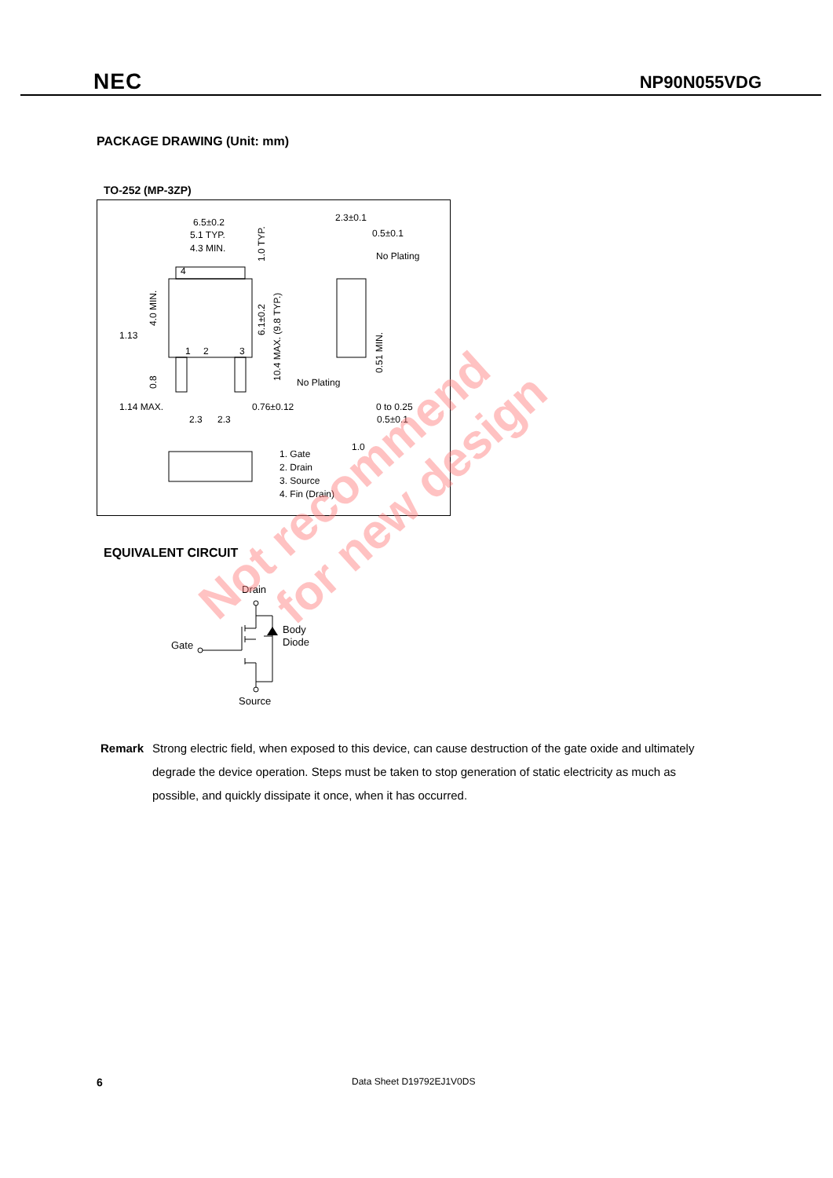NEC NP90N055VDG
PACKAGE DRAWING (Unit: mm)
TO-252 (MP-3ZP)
6.5±0.2
5.1 TYP.
4.3 MIN.
2.3±0.1
0.5±0.1
No Plating
1.13
1.14 MAX.
0.76±0.12
2.3
2.3
No Plating
0 to 0.25
0.5±0.1
1.0
1. Gate
2. Drain
3. Source
4. Fin (Drain)
4
1
2
3
4.0 MIN.
0.8
1.0 TYP.
6.1±0.2
10.4 MAX. (9.8 TYP.)
0.51 MIN.
EQUIVALENT CIRCUIT
Drain
Gate
Body
Diode
Source
Not recommend
for new design
Remark Strong electric field, when exposed to this device, can cause destruction of the gate oxide and ultimately degrade the device operation. Steps must be taken to stop generation of static electricity as much as possible, and quickly dissipate it once, when it has occurred.
6 Data Sheet D19792EJ1V0DS